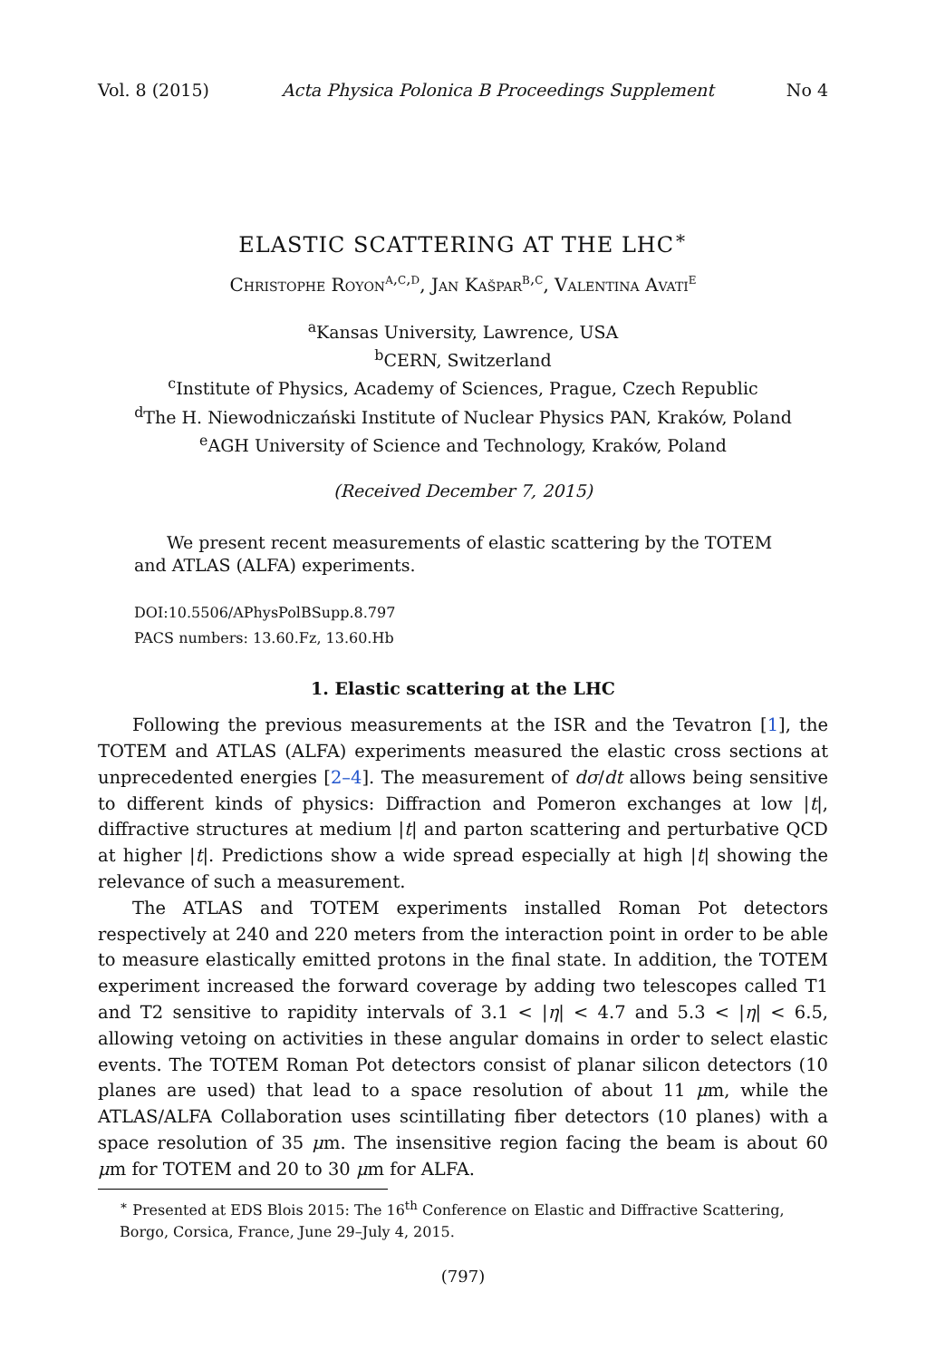Vol. 8 (2015) Acta Physica Polonica B Proceedings Supplement No 4
ELASTIC SCATTERING AT THE LHC<sup>∗</sup>
Christophe Royon<sup>a,c,d</sup>, Jan Kašpar<sup>b,c</sup>, Valentina Avati<sup>e</sup>
<sup>a</sup> Kansas University, Lawrence, USA
<sup>b</sup> CERN, Switzerland
<sup>c</sup> Institute of Physics, Academy of Sciences, Prague, Czech Republic
<sup>d</sup> The H. Niewodniczański Institute of Nuclear Physics PAN, Kraków, Poland
<sup>e</sup> AGH University of Science and Technology, Kraków, Poland
(Received December 7, 2015)
We present recent measurements of elastic scattering by the TOTEM and ATLAS (ALFA) experiments.
DOI:10.5506/APhysPolBSupp.8.797
PACS numbers: 13.60.Fz, 13.60.Hb
1. Elastic scattering at the LHC
Following the previous measurements at the ISR and the Tevatron [1], the TOTEM and ATLAS (ALFA) experiments measured the elastic cross sections at unprecedented energies [2–4]. The measurement of dσ/dt allows being sensitive to different kinds of physics: Diffraction and Pomeron exchanges at low |t|, diffractive structures at medium |t| and parton scattering and perturbative QCD at higher |t|. Predictions show a wide spread especially at high |t| showing the relevance of such a measurement.
The ATLAS and TOTEM experiments installed Roman Pot detectors respectively at 240 and 220 meters from the interaction point in order to be able to measure elastically emitted protons in the final state. In addition, the TOTEM experiment increased the forward coverage by adding two telescopes called T1 and T2 sensitive to rapidity intervals of 3.1 < |η| < 4.7 and 5.3 < |η| < 6.5, allowing vetoing on activities in these angular domains in order to select elastic events. The TOTEM Roman Pot detectors consist of planar silicon detectors (10 planes are used) that lead to a space resolution of about 11 μm, while the ATLAS/ALFA Collaboration uses scintillating fiber detectors (10 planes) with a space resolution of 35 μm. The insensitive region facing the beam is about 60 μm for TOTEM and 20 to 30 μm for ALFA.
<sup>∗</sup> Presented at EDS Blois 2015: The 16<sup>th</sup> Conference on Elastic and Diffractive Scattering, Borgo, Corsica, France, June 29–July 4, 2015.
(797)